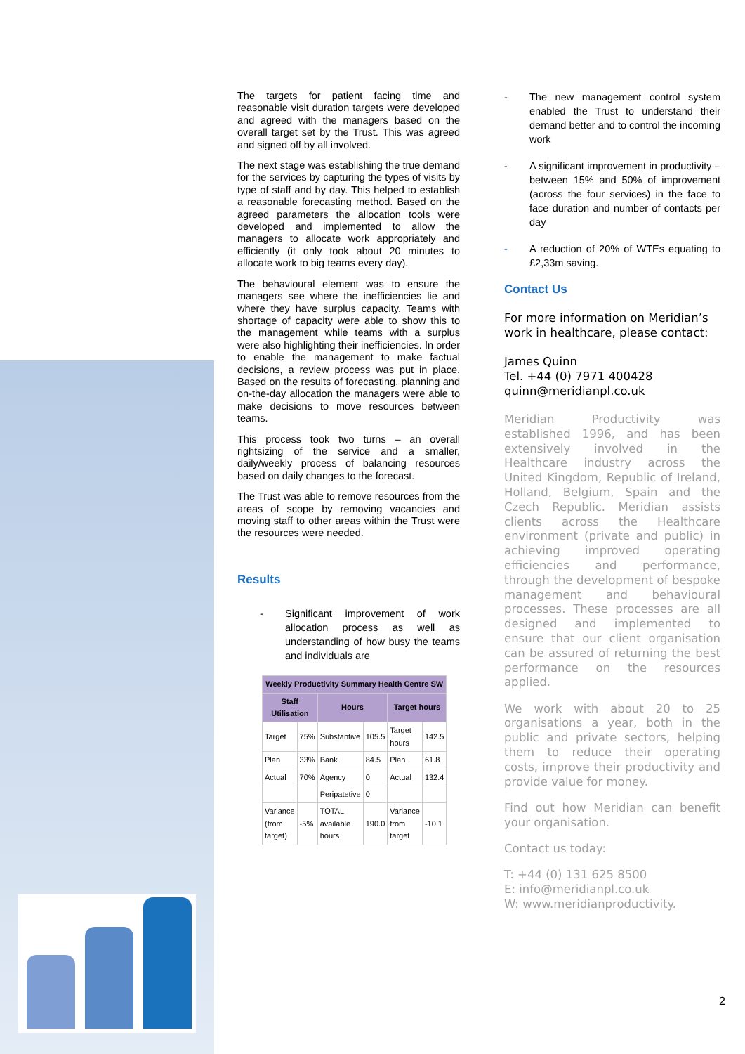The targets for patient facing time and reasonable visit duration targets were developed and agreed with the managers based on the overall target set by the Trust. This was agreed and signed off by all involved.
The next stage was establishing the true demand for the services by capturing the types of visits by type of staff and by day. This helped to establish a reasonable forecasting method. Based on the agreed parameters the allocation tools were developed and implemented to allow the managers to allocate work appropriately and efficiently (it only took about 20 minutes to allocate work to big teams every day).
The behavioural element was to ensure the managers see where the inefficiencies lie and where they have surplus capacity. Teams with shortage of capacity were able to show this to the management while teams with a surplus were also highlighting their inefficiencies. In order to enable the management to make factual decisions, a review process was put in place. Based on the results of forecasting, planning and on-the-day allocation the managers were able to make decisions to move resources between teams.
This process took two turns – an overall rightsizing of the service and a smaller, daily/weekly process of balancing resources based on daily changes to the forecast.
The Trust was able to remove resources from the areas of scope by removing vacancies and moving staff to other areas within the Trust were the resources were needed.
Results
- Significant improvement of work allocation process as well as understanding of how busy the teams and individuals are
| Weekly Productivity Summary Health Centre SW | | | | | |
| --- | --- | --- | --- | --- | --- |
| Staff Utilisation | | Hours | | Target hours | |
| Target | 75% | Substantive | 105.5 | Target hours | 142.5 |
| Plan | 33% | Bank | 84.5 | Plan | 61.8 |
| Actual | 70% | Agency | 0 | Actual | 132.4 |
| | | Peripatetive | 0 | | |
| Variance (from target) | -5% | TOTAL available hours | 190.0 | Variance from target | -10.1 |
- The new management control system enabled the Trust to understand their demand better and to control the incoming work
- A significant improvement in productivity – between 15% and 50% of improvement (across the four services) in the face to face duration and number of contacts per day
- A reduction of 20% of WTEs equating to £2,33m saving.
Contact Us
For more information on Meridian’s work in healthcare, please contact:
James Quinn
Tel. +44 (0) 7971 400428
quinn@meridianpl.co.uk
Meridian Productivity was established 1996, and has been extensively involved in the Healthcare industry across the United Kingdom, Republic of Ireland, Holland, Belgium, Spain and the Czech Republic. Meridian assists clients across the Healthcare environment (private and public) in achieving improved operating efficiencies and performance, through the development of bespoke management and behavioural processes. These processes are all designed and implemented to ensure that our client organisation can be assured of returning the best performance on the resources applied.
We work with about 20 to 25 organisations a year, both in the public and private sectors, helping them to reduce their operating costs, improve their productivity and provide value for money.
Find out how Meridian can benefit your organisation.
Contact us today:
T: +44 (0) 131 625 8500
E: info@meridianpl.co.uk
W: www.meridianproductivity.
2